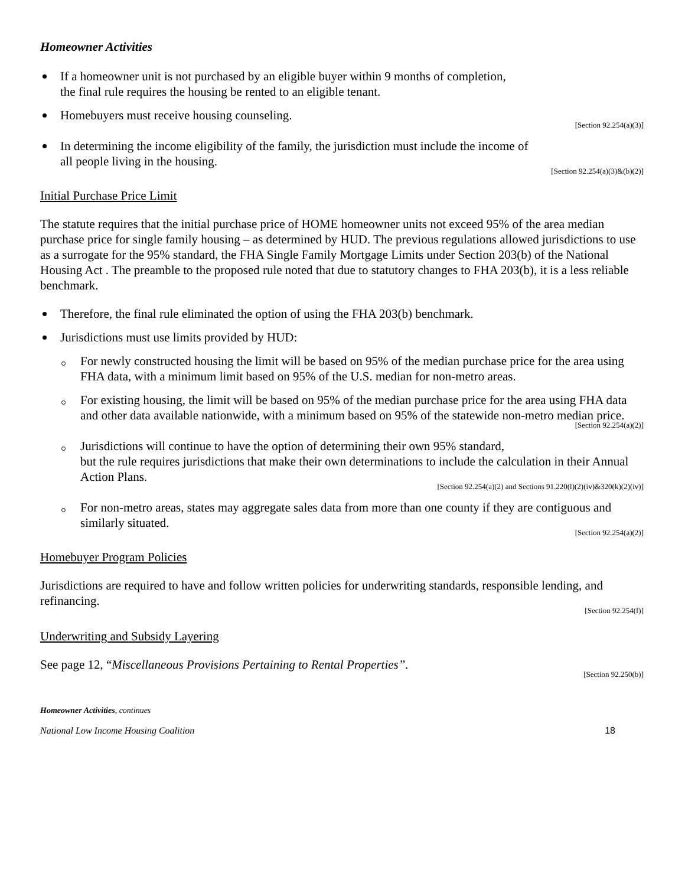Homeowner Activities
If a homeowner unit is not purchased by an eligible buyer within 9 months of completion,
the final rule requires the housing be rented to an eligible tenant.
Homebuyers must receive housing counseling.
[Section 92.254(a)(3)]
In determining the income eligibility of the family, the jurisdiction must include the income of
all people living in the housing.
[Section 92.254(a)(3)&(b)(2)]
Initial Purchase Price Limit
The statute requires that the initial purchase price of HOME homeowner units not exceed 95% of the area median purchase price for single family housing – as determined by HUD. The previous regulations allowed jurisdictions to use as a surrogate for the 95% standard, the FHA Single Family Mortgage Limits under Section 203(b) of the National Housing Act . The preamble to the proposed rule noted that due to statutory changes to FHA 203(b), it is a less reliable benchmark.
Therefore, the final rule eliminated the option of using the FHA 203(b) benchmark.
Jurisdictions must use limits provided by HUD:
For newly constructed housing the limit will be based on 95% of the median purchase price for the area using FHA data, with a minimum limit based on 95% of the U.S. median for non-metro areas.
For existing housing, the limit will be based on 95% of the median purchase price for the area using FHA data and other data available nationwide, with a minimum based on 95% of the statewide non-metro median price.
[Section 92.254(a)(2)]
Jurisdictions will continue to have the option of determining their own 95% standard,
but the rule requires jurisdictions that make their own determinations to include the calculation in their Annual Action Plans.
[Section 92.254(a)(2) and Sections 91.220(l)(2)(iv)&320(k)(2)(iv)]
For non-metro areas, states may aggregate sales data from more than one county if they are contiguous and similarly situated.
[Section 92.254(a)(2)]
Homebuyer Program Policies
Jurisdictions are required to have and follow written policies for underwriting standards, responsible lending, and refinancing.
[Section 92.254(f)]
Underwriting and Subsidy Layering
See page 12, “Miscellaneous Provisions Pertaining to Rental Properties”.
[Section 92.250(b)]
Homeowner Activities, continues
National Low Income Housing Coalition 18